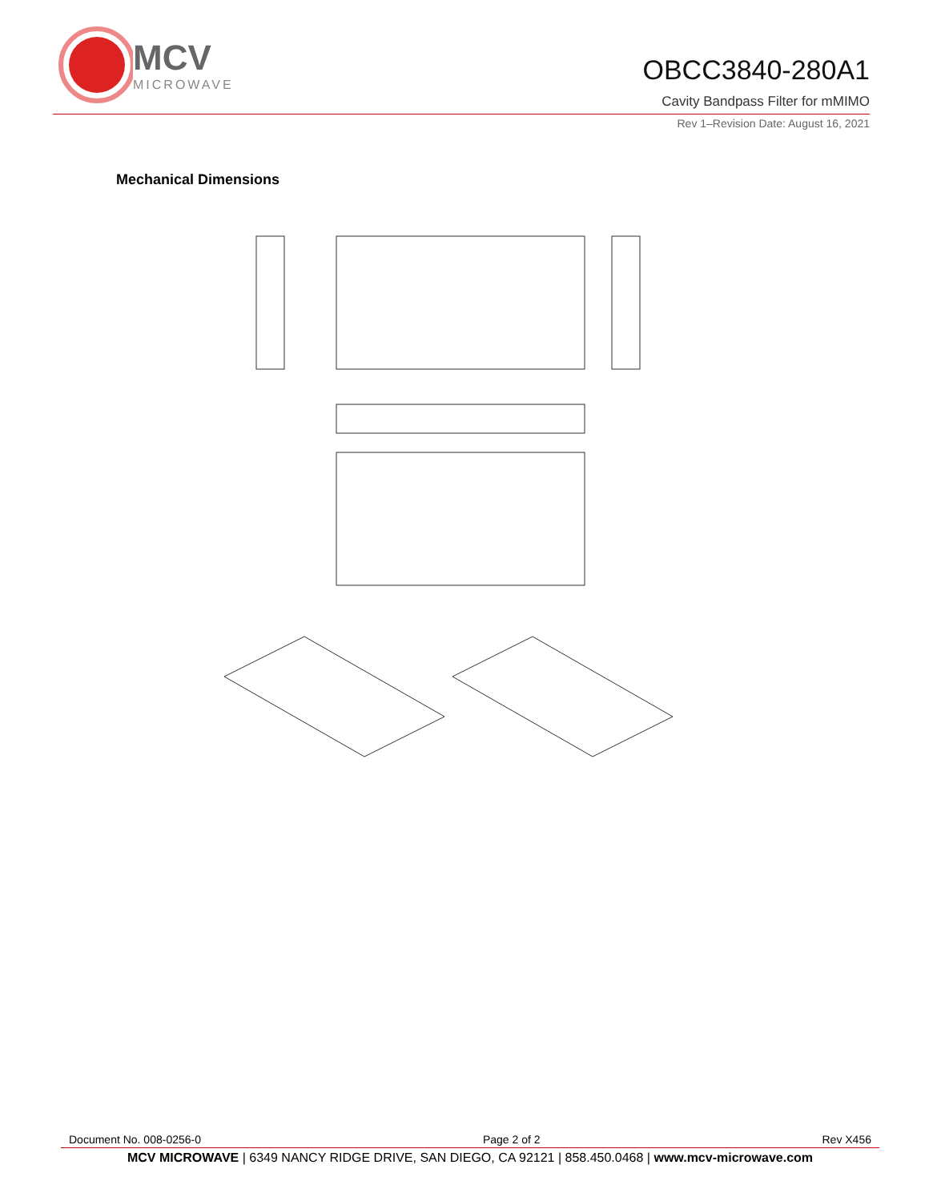MCV
MICROWAVE
OBCC3840-280A1
Cavity Bandpass Filter for mMIMO
Rev 1–Revision Date: August 16, 2021
Mechanical Dimensions
Document No. 008-0256-0 Page 2 of 2 Rev X456
MCV MICROWAVE | 6349 NANCY RIDGE DRIVE, SAN DIEGO, CA 92121 | 858.450.0468 | www.mcv-microwave.com